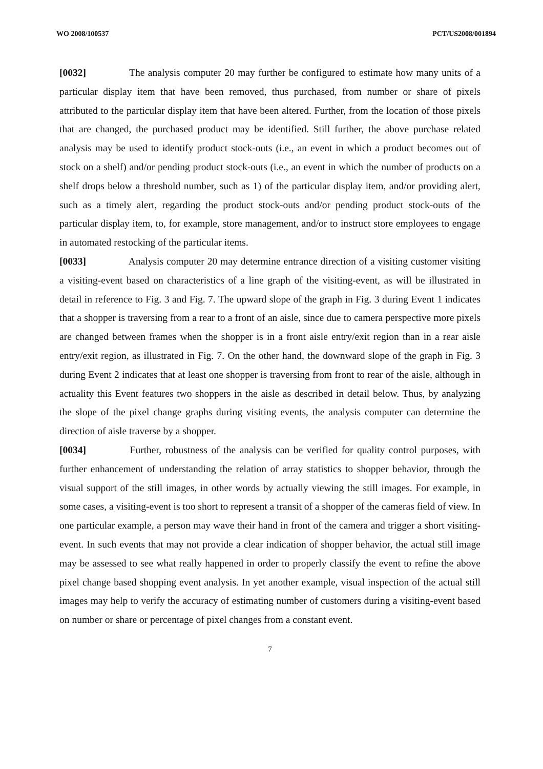WO 2008/100537 PCT/US2008/001894
[0032] The analysis computer 20 may further be configured to estimate how many units of a particular display item that have been removed, thus purchased, from number or share of pixels attributed to the particular display item that have been altered. Further, from the location of those pixels that are changed, the purchased product may be identified. Still further, the above purchase related analysis may be used to identify product stock-outs (i.e., an event in which a product becomes out of stock on a shelf) and/or pending product stock-outs (i.e., an event in which the number of products on a shelf drops below a threshold number, such as 1) of the particular display item, and/or providing alert, such as a timely alert, regarding the product stock-outs and/or pending product stock-outs of the particular display item, to, for example, store management, and/or to instruct store employees to engage in automated restocking of the particular items.
[0033] Analysis computer 20 may determine entrance direction of a visiting customer visiting a visiting-event based on characteristics of a line graph of the visiting-event, as will be illustrated in detail in reference to Fig. 3 and Fig. 7. The upward slope of the graph in Fig. 3 during Event 1 indicates that a shopper is traversing from a rear to a front of an aisle, since due to camera perspective more pixels are changed between frames when the shopper is in a front aisle entry/exit region than in a rear aisle entry/exit region, as illustrated in Fig. 7. On the other hand, the downward slope of the graph in Fig. 3 during Event 2 indicates that at least one shopper is traversing from front to rear of the aisle, although in actuality this Event features two shoppers in the aisle as described in detail below. Thus, by analyzing the slope of the pixel change graphs during visiting events, the analysis computer can determine the direction of aisle traverse by a shopper.
[0034] Further, robustness of the analysis can be verified for quality control purposes, with further enhancement of understanding the relation of array statistics to shopper behavior, through the visual support of the still images, in other words by actually viewing the still images. For example, in some cases, a visiting-event is too short to represent a transit of a shopper of the cameras field of view. In one particular example, a person may wave their hand in front of the camera and trigger a short visiting-event. In such events that may not provide a clear indication of shopper behavior, the actual still image may be assessed to see what really happened in order to properly classify the event to refine the above pixel change based shopping event analysis. In yet another example, visual inspection of the actual still images may help to verify the accuracy of estimating number of customers during a visiting-event based on number or share or percentage of pixel changes from a constant event.
7